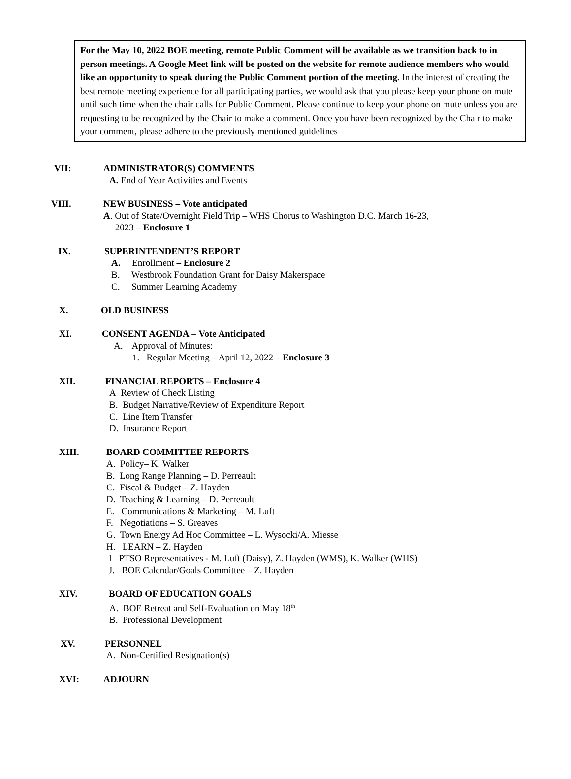For the May 10, 2022 BOE meeting, remote Public Comment will be available as we transition back to in person meetings. A Google Meet link will be posted on the website for remote audience members who would like an opportunity to speak during the Public Comment portion of the meeting. In the interest of creating the best remote meeting experience for all participating parties, we would ask that you please keep your phone on mute until such time when the chair calls for Public Comment. Please continue to keep your phone on mute unless you are requesting to be recognized by the Chair to make a comment. Once you have been recognized by the Chair to make your comment, please adhere to the previously mentioned guidelines
VII: ADMINISTRATOR(S) COMMENTS
A. End of Year Activities and Events
VIII. NEW BUSINESS – Vote anticipated
A. Out of State/Overnight Field Trip – WHS Chorus to Washington D.C. March 16-23,
2023 – Enclosure 1
IX. SUPERINTENDENT’S REPORT
A. Enrollment – Enclosure 2
B. Westbrook Foundation Grant for Daisy Makerspace
C. Summer Learning Academy
X. OLD BUSINESS
XI. CONSENT AGENDA – Vote Anticipated
A. Approval of Minutes:
1. Regular Meeting – April 12, 2022 – Enclosure 3
XII. FINANCIAL REPORTS – Enclosure 4
A Review of Check Listing
B. Budget Narrative/Review of Expenditure Report
C. Line Item Transfer
D. Insurance Report
XIII. BOARD COMMITTEE REPORTS
A. Policy– K. Walker
B. Long Range Planning – D. Perreault
C. Fiscal & Budget – Z. Hayden
D. Teaching & Learning – D. Perreault
E. Communications & Marketing – M. Luft
F. Negotiations – S. Greaves
G. Town Energy Ad Hoc Committee – L. Wysocki/A. Miesse
H. LEARN – Z. Hayden
I PTSO Representatives - M. Luft (Daisy), Z. Hayden (WMS), K. Walker (WHS)
J. BOE Calendar/Goals Committee – Z. Hayden
XIV. BOARD OF EDUCATION GOALS
A. BOE Retreat and Self-Evaluation on May 18<sup>th</sup>
B. Professional Development
XV. PERSONNEL
A. Non-Certified Resignation(s)
XVI: ADJOURN